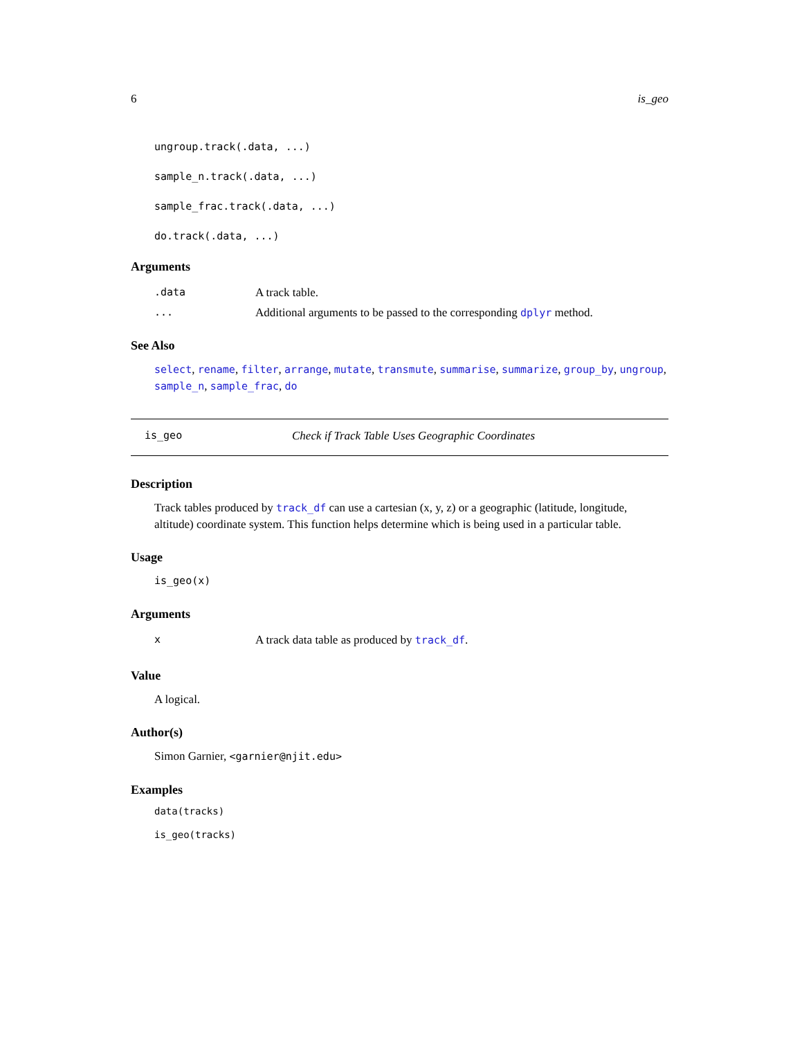6 is_geo
ungroup.track(.data, ...)
sample_n.track(.data, ...)
sample_frac.track(.data, ...)
do.track(.data, ...)
Arguments
.data A track table.
... Additional arguments to be passed to the corresponding dplyr method.
See Also
select, rename, filter, arrange, mutate, transmute, summarise, summarize, group_by, ungroup, sample_n, sample_frac, do
is_geo Check if Track Table Uses Geographic Coordinates
Description
Track tables produced by track_df can use a cartesian (x, y, z) or a geographic (latitude, longitude, altitude) coordinate system. This function helps determine which is being used in a particular table.
Usage
is_geo(x)
Arguments
x A track data table as produced by track_df.
Value
A logical.
Author(s)
Simon Garnier, <garnier@njit.edu>
Examples
data(tracks)
is_geo(tracks)